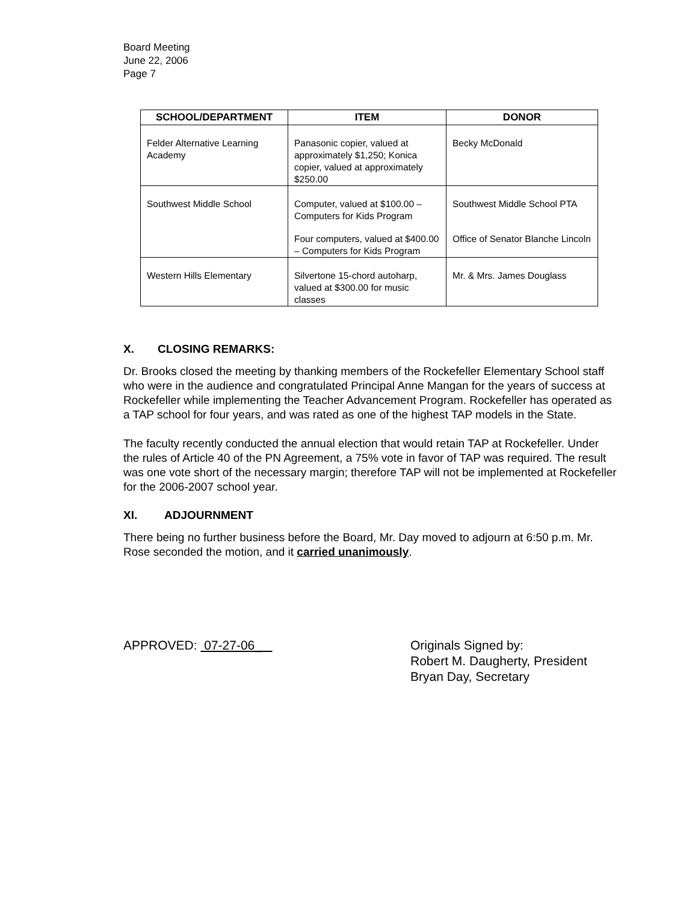Board Meeting
June 22, 2006
Page 7
| SCHOOL/DEPARTMENT | ITEM | DONOR |
| --- | --- | --- |
| Felder Alternative Learning Academy | Panasonic copier, valued at approximately $1,250; Konica copier, valued at approximately $250.00 | Becky McDonald |
| Southwest Middle School | Computer, valued at $100.00 – Computers for Kids Program Four computers, valued at $400.00 – Computers for Kids Program | Southwest Middle School PTA Office of Senator Blanche Lincoln |
| Western Hills Elementary | Silvertone 15-chord autoharp, valued at $300.00 for music classes | Mr. & Mrs. James Douglass |
X. CLOSING REMARKS:
Dr. Brooks closed the meeting by thanking members of the Rockefeller Elementary School staff who were in the audience and congratulated Principal Anne Mangan for the years of success at Rockefeller while implementing the Teacher Advancement Program. Rockefeller has operated as a TAP school for four years, and was rated as one of the highest TAP models in the State.
The faculty recently conducted the annual election that would retain TAP at Rockefeller. Under the rules of Article 40 of the PN Agreement, a 75% vote in favor of TAP was required. The result was one vote short of the necessary margin; therefore TAP will not be implemented at Rockefeller for the 2006-2007 school year.
XI. ADJOURNMENT
There being no further business before the Board, Mr. Day moved to adjourn at 6:50 p.m. Mr. Rose seconded the motion, and it carried unanimously.
APPROVED: 07-27-06_ Originals Signed by:
Robert M. Daugherty, President
Bryan Day, Secretary